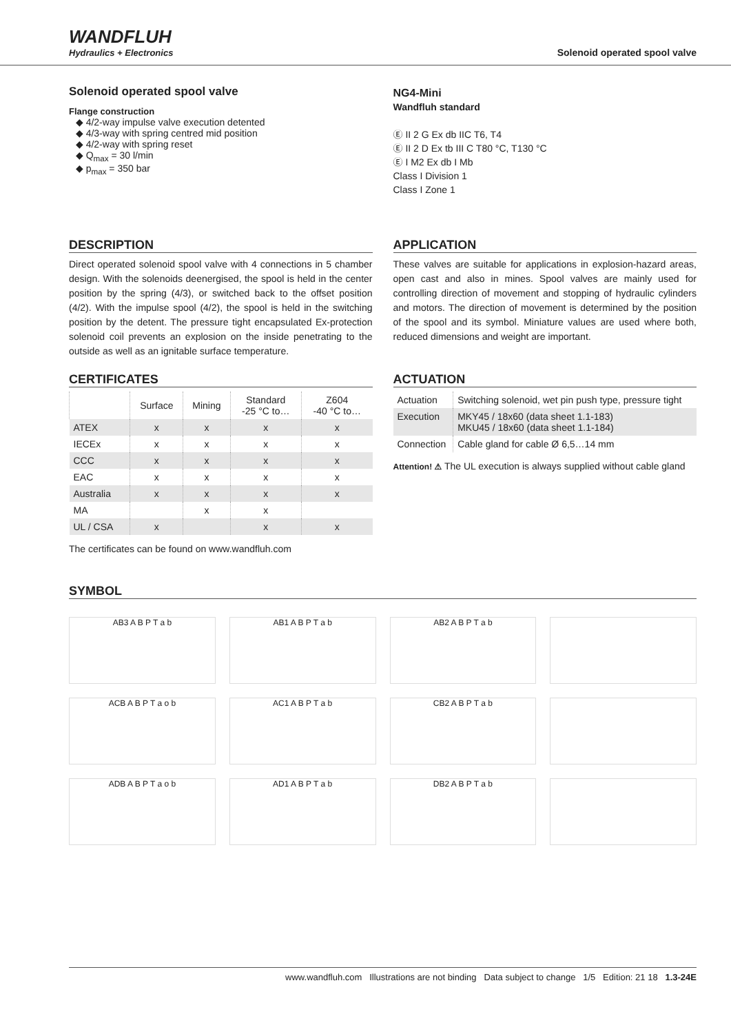WANDFLUH
Hydraulics + Electronics
Solenoid operated spool valve
Solenoid operated spool valve
Flange construction
◆ 4/2-way impulse valve execution detented
◆ 4/3-way with spring centred mid position
◆ 4/2-way with spring reset
◆ Q<sub>max</sub> = 30 l/min
◆ p<sub>max</sub> = 350 bar
NG4-Mini
Wandfluh standard
Ⓔ II 2 G Ex db IIC T6, T4
Ⓔ II 2 D Ex tb III C T80 °C, T130 °C
Ⓔ I M2 Ex db I Mb
Class I Division 1
Class I Zone 1
DESCRIPTION
Direct operated solenoid spool valve with 4 connections in 5 chamber design. With the solenoids deenergised, the spool is held in the center position by the spring (4/3), or switched back to the offset position (4/2). With the impulse spool (4/2), the spool is held in the switching position by the detent. The pressure tight encapsulated Ex-protection solenoid coil prevents an explosion on the inside penetrating to the outside as well as an ignitable surface temperature.
APPLICATION
These valves are suitable for applications in explosion-hazard areas, open cast and also in mines. Spool valves are mainly used for controlling direction of movement and stopping of hydraulic cylinders and motors. The direction of movement is determined by the position of the spool and its symbol. Miniature values are used where both, reduced dimensions and weight are important.
CERTIFICATES
| | Surface | Mining | Standard -25 °C to… | Z604 -40 °C to… |
| --- | --- | --- | --- | --- |
| ATEX | x | x | x | x |
| IECEx | x | x | x | x |
| CCC | x | x | x | x |
| EAC | x | x | x | x |
| Australia | x | x | x | x |
| MA | | x | x | |
| UL / CSA | x | | x | x |
The certificates can be found on www.wandfluh.com
ACTUATION
| Actuation | Switching solenoid, wet pin push type, pressure tight |
| Execution | MKY45 / 18x60 (data sheet 1.1-183) MKU45 / 18x60 (data sheet 1.1-184) |
| Connection | Cable gland for cable Ø 6,5…14 mm |
Attention! ⚠ The UL execution is always supplied without cable gland
SYMBOL
AB3 A B P T a b
AB1 A B P T a b
AB2 A B P T a b
ACB A B P T a o b
AC1 A B P T a b
CB2 A B P T a b
ADB A B P T a o b
AD1 A B P T a b
DB2 A B P T a b
www.wandfluh.com Illustrations are not binding Data subject to change 1/5 Edition: 21 18 1.3-24E